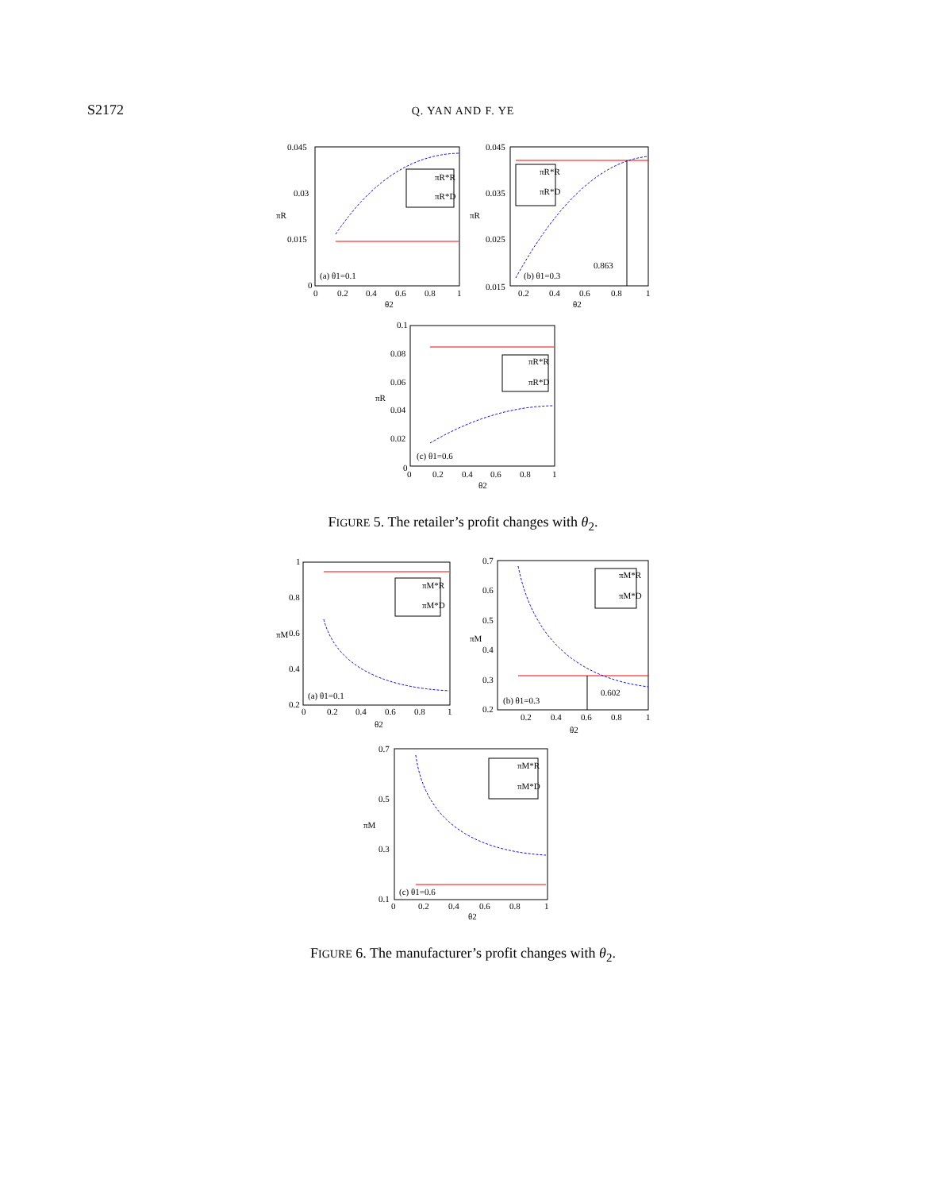S2172 Q. YAN AND F. YE
0.045
0.03
0.015
0
0
0.2
0.4
0.6
0.8
1
θ2
πR
(a) θ1=0.1
πR*R
πR*D
0.045
0.035
0.025
0.015
0.2
0.4
0.6
0.8
1
θ2
πR
(b) θ1=0.3
0.863
πR*R
πR*D
0.1
0.08
0.06
0.04
0.02
0
0
0.2
0.4
0.6
0.8
1
θ2
πR
(c) θ1=0.6
πR*R
πR*D
FIGURE 5. The retailer’s profit changes with θ<sub>2</sub>.
1
0.8
0.6
0.4
0.2
0
0.2
0.4
0.6
0.8
1
θ2
πM
(a) θ1=0.1
πM*R
πM*D
0.7
0.6
0.5
0.4
0.3
0.2
0.2
0.4
0.6
0.8
1
θ2
πM
(b) θ1=0.3
0.602
πM*R
πM*D
0.7
0.5
0.3
0.1
0
0.2
0.4
0.6
0.8
1
θ2
πM
(c) θ1=0.6
πM*R
πM*D
FIGURE 6. The manufacturer’s profit changes with θ<sub>2</sub>.